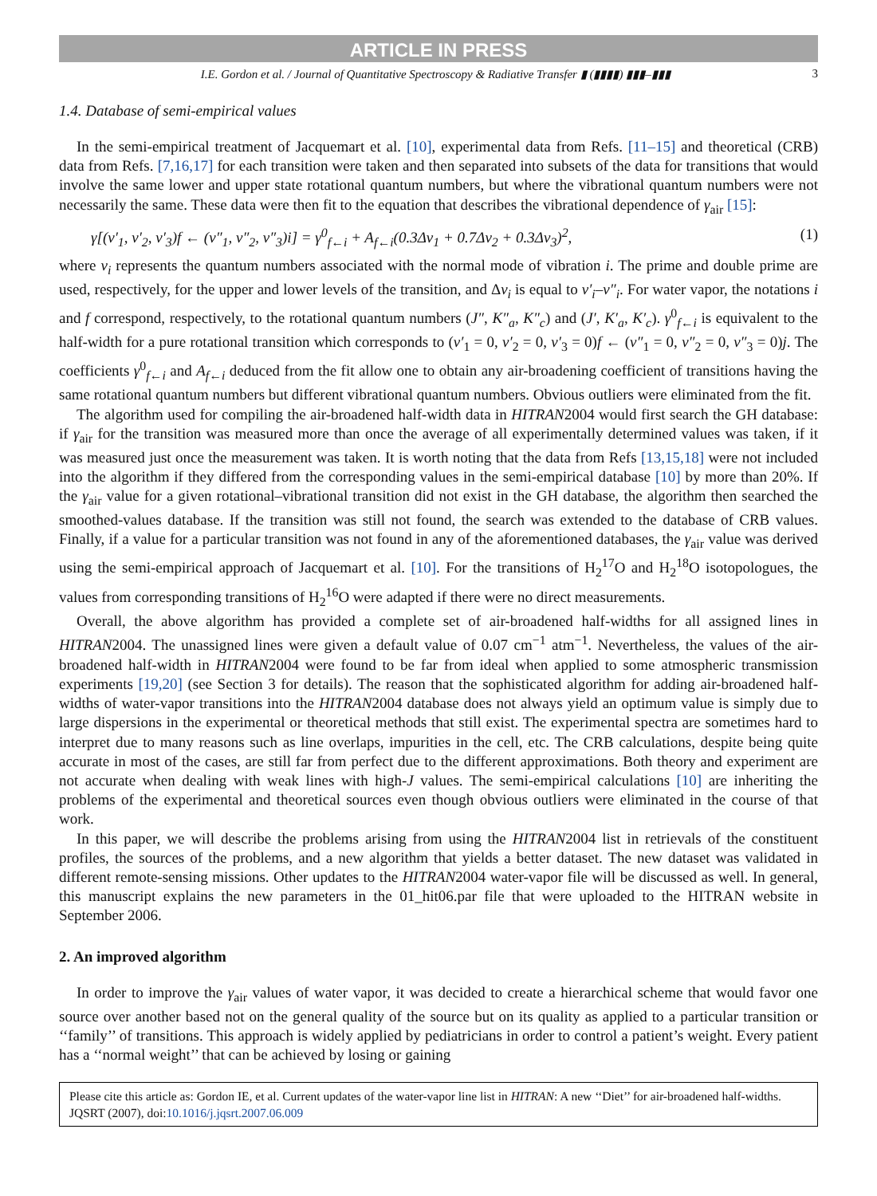ARTICLE IN PRESS
I.E. Gordon et al. / Journal of Quantitative Spectroscopy & Radiative Transfer ▮ (▮▮▮▮) ▮▮▮–▮▮▮ 3
1.4. Database of semi-empirical values
In the semi-empirical treatment of Jacquemart et al. [10], experimental data from Refs. [11–15] and theoretical (CRB) data from Refs. [7,16,17] for each transition were taken and then separated into subsets of the data for transitions that would involve the same lower and upper state rotational quantum numbers, but where the vibrational quantum numbers were not necessarily the same. These data were then fit to the equation that describes the vibrational dependence of γ<sub>air</sub> [15]:
γ[(v′<sub>1</sub>, v′<sub>2</sub>, v′<sub>3</sub>)f ← (v″<sub>1</sub>, v″<sub>2</sub>, v″<sub>3</sub>)i] = γ<sup>0</sup><sub>f←i</sub> + A<sub>f←i</sub>(0.3Δv<sub>1</sub> + 0.7Δv<sub>2</sub> + 0.3Δv<sub>3</sub>)<sup>2</sup>, (1)
where v<sub>i</sub> represents the quantum numbers associated with the normal mode of vibration i. The prime and double prime are used, respectively, for the upper and lower levels of the transition, and Δv<sub>i</sub> is equal to v′<sub>i</sub>–v″<sub>i</sub>. For water vapor, the notations i and f correspond, respectively, to the rotational quantum numbers (J″, K″<sub>a</sub>, K″<sub>c</sub>) and (J′, K′<sub>a</sub>, K′<sub>c</sub>). γ<sup>0</sup><sub>f←i</sub> is equivalent to the half-width for a pure rotational transition which corresponds to (v′<sub>1</sub> = 0, v′<sub>2</sub> = 0, v′<sub>3</sub> = 0)f ← (v″<sub>1</sub> = 0, v″<sub>2</sub> = 0, v″<sub>3</sub> = 0)j. The coefficients γ<sup>0</sup><sub>f←i</sub> and A<sub>f←i</sub> deduced from the fit allow one to obtain any air-broadening coefficient of transitions having the same rotational quantum numbers but different vibrational quantum numbers. Obvious outliers were eliminated from the fit.
The algorithm used for compiling the air-broadened half-width data in HITRAN2004 would first search the GH database: if γ<sub>air</sub> for the transition was measured more than once the average of all experimentally determined values was taken, if it was measured just once the measurement was taken. It is worth noting that the data from Refs [13,15,18] were not included into the algorithm if they differed from the corresponding values in the semi-empirical database [10] by more than 20%. If the γ<sub>air</sub> value for a given rotational–vibrational transition did not exist in the GH database, the algorithm then searched the smoothed-values database. If the transition was still not found, the search was extended to the database of CRB values. Finally, if a value for a particular transition was not found in any of the aforementioned databases, the γ<sub>air</sub> value was derived using the semi-empirical approach of Jacquemart et al. [10]. For the transitions of H<sub>2</sub><sup>17</sup>O and H<sub>2</sub><sup>18</sup>O isotopologues, the values from corresponding transitions of H<sub>2</sub><sup>16</sup>O were adapted if there were no direct measurements.
Overall, the above algorithm has provided a complete set of air-broadened half-widths for all assigned lines in HITRAN2004. The unassigned lines were given a default value of 0.07 cm<sup>−1</sup> atm<sup>−1</sup>. Nevertheless, the values of the air-broadened half-width in HITRAN2004 were found to be far from ideal when applied to some atmospheric transmission experiments [19,20] (see Section 3 for details). The reason that the sophisticated algorithm for adding air-broadened half-widths of water-vapor transitions into the HITRAN2004 database does not always yield an optimum value is simply due to large dispersions in the experimental or theoretical methods that still exist. The experimental spectra are sometimes hard to interpret due to many reasons such as line overlaps, impurities in the cell, etc. The CRB calculations, despite being quite accurate in most of the cases, are still far from perfect due to the different approximations. Both theory and experiment are not accurate when dealing with weak lines with high-J values. The semi-empirical calculations [10] are inheriting the problems of the experimental and theoretical sources even though obvious outliers were eliminated in the course of that work.
In this paper, we will describe the problems arising from using the HITRAN2004 list in retrievals of the constituent profiles, the sources of the problems, and a new algorithm that yields a better dataset. The new dataset was validated in different remote-sensing missions. Other updates to the HITRAN2004 water-vapor file will be discussed as well. In general, this manuscript explains the new parameters in the 01_hit06.par file that were uploaded to the HITRAN website in September 2006.
2. An improved algorithm
In order to improve the γ<sub>air</sub> values of water vapor, it was decided to create a hierarchical scheme that would favor one source over another based not on the general quality of the source but on its quality as applied to a particular transition or ‘‘family’’ of transitions. This approach is widely applied by pediatricians in order to control a patient’s weight. Every patient has a ‘‘normal weight’’ that can be achieved by losing or gaining
Please cite this article as: Gordon IE, et al. Current updates of the water-vapor line list in HITRAN: A new ‘‘Diet’’ for air-broadened half-widths. JQSRT (2007), doi:10.1016/j.jqsrt.2007.06.009